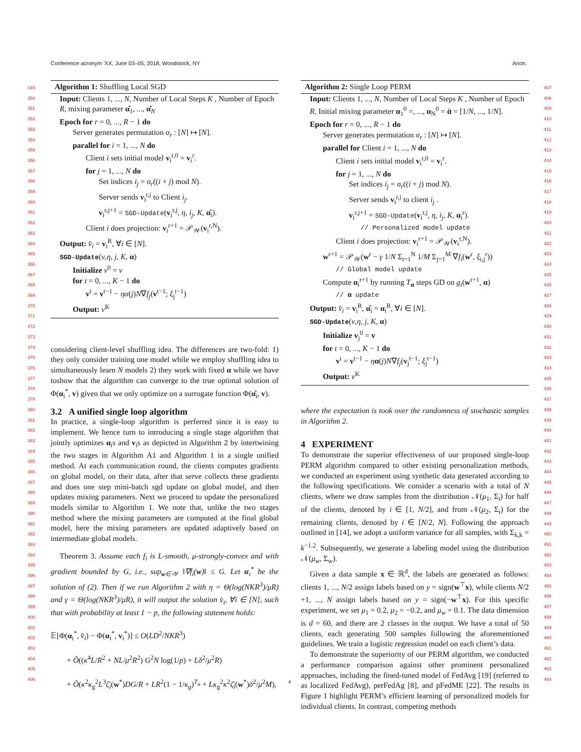Conference acronym ’XX, June 03–05, 2018, Woodstock, NY Anon.
349
350
351
352
353
354
355
356
357
358
359
360
361
362
363
364
365
366
367
368
369
370
371
372
373
374
375
376
377
378
379
380
381
382
383
384
385
386
387
388
389
390
391
392
393
394
395
396
397
398
399
400
401
402
403
404
405
406
407
408
409
410
411
412
413
414
415
416
417
418
419
420
421
422
423
424
425
426
427
428
429
430
431
432
433
434
435
436
437
438
439
440
441
442
443
444
445
446
447
448
449
450
451
452
453
454
455
456
457
458
459
460
461
462
463
464
Algorithm 1: Shuffling Local SGD
Input: Clients 1, ..., N, Number of Local Steps K , Number of Epoch R, mixing parameter α̂<sub>1</sub>, ..., α̂<sub>N</sub>
Epoch for r = 0, ..., R − 1 do
Server generates permutation σ<sub>r</sub> : [N] ↦ [N].
parallel for i = 1, ..., N do
Client i sets initial model v<sub>i</sub><sup>r,0</sup> = v<sub>i</sub><sup>r</sup>.
for j = 1, ..., N do
Set indices i<sub>j</sub> = σ<sub>r</sub>((i + j) mod N).
Server sends v<sub>i</sub><sup>r,j</sup> to Client i<sub>j</sub>.
v<sub>i</sub><sup>r,j+1</sup> = SGD-Update(v<sub>i</sub><sup>r,j</sup>, η, i<sub>j</sub>, K, α̂<sub>i</sub>).
Client i does projection: v<sub>i</sub><sup>r+1</sup> = 𝒫<sub>𝒲</sub>(v<sub>i</sub><sup>r,N</sup>).
Output: v̂<sub>i</sub> = v<sub>i</sub><sup>R</sup>, ∀i ∈ [N].
SGD-Update(v,η, j, K, α)
Initialize v<sup>0</sup> = v
for t = 0, ..., K − 1 do
v<sup>t</sup> = v<sup>t−1</sup> − ηα(j)N∇f<sub>j</sub>(v<sup>t−1</sup>; ξ<sub>j</sub><sup>t−1</sup>)
Output: v<sup>K</sup>
considering client-level shuffling idea. The differences are two-fold: 1) they only consider training one model while we employ shuffling idea to simultaneously learn N models 2) they work with fixed α while we have toshow that the algorithm can converge to the true optimal solution of Φ(α<sub>i</sub><sup>*</sup>, v) given that we only optimize on a surrogate function Φ(α̂<sub>i</sub>, v).
3.2 A unified single loop algorithm
In practice, a single-loop algorithm is perferred since it is easy to implement. We hence turn to introducing a single stage algorithm that jointly optimizes α<sub>i</sub>s and v<sub>i</sub>s as depicted in Algorithm 2 by intertwining the two stages in Algorithm A1 and Algorithm 1 in a single unified method. At each communication round, the clients computes gradients on global model, on their data, after that serve collects these gradients and does one step mini-batch sgd update on global model, and then updates mixing parameters. Next we proceed to update the personalized models similar to Algorithm 1. We note that, unlike the two stages method where the mixing parameters are computed at the final global model, here the mixing parameters are updated adaptively based on intermediate global models.
Theorem 3. Assume each f<sub>i</sub> is L-smooth, μ-strongly-convex and with gradient bounded by G, i.e., sup<sub>w∈𝒲</sub> ‖∇f<sub>i</sub>(w)‖ ≤ G. Let α<sub>i</sub><sup>*</sup> be the solution of (2). Then if we run Algorithm 2 with η = Θ(log(NKR<sup>3</sup>)/μR) and γ = Θ(log(NKR<sup>3</sup>)/μR), it will output the solution v̂<sub>i</sub>, ∀i ∈ [N], such that with probability at least 1 − p, the following statement holds:
𝔼[Φ(α<sub>i</sub><sup>*</sup>, v̂<sub>i</sub>) − Φ(α<sub>i</sub><sup>*</sup>, v<sub>i</sub><sup>*</sup>)] ≤ O(LD<sup>2</sup>/NKR<sup>3</sup>)
+ Õ((κ<sup>4</sup>L/R<sup>2</sup> + NL/μ<sup>2</sup>R<sup>2</sup>) G<sup>2</sup>N log(1/p) + Lδ<sup>2</sup>/μ<sup>2</sup>R)
+ Õ(κ<sup>2</sup>κ<sub>g</sub><sup>2</sup>L<sup>3</sup>ζ̄<sub>i</sub>(w<sup>*</sup>)DG/R + LR<sup>2</sup>(1 − 1/κ<sub>g</sub>)<sup>T<sub>α</sub></sup> + Lκ<sub>g</sub><sup>2</sup>κ<sup>2</sup>ζ̄<sub>i</sub>(w<sup>*</sup>)δ<sup>2</sup>/μ<sup>2</sup>M),
Algorithm 2: Single Loop PERM
Input: Clients 1, ..., N, Number of Local Steps K , Number of Epoch R, Initial mixing parameter α<sub>1</sub><sup>0</sup> =, ..., α<sub>N</sub><sup>0</sup> = ᾱ = [1/N, ..., 1/N].
Epoch for r = 0, ..., R − 1 do
Server generates permutation σ<sub>r</sub> : [N] ↦ [N].
parallel for Client i = 1, ..., N do
Client i sets initial model v<sub>i</sub><sup>r,0</sup> = v<sub>i</sub><sup>r</sup>.
for j = 1, ..., N do
Set indices i<sub>j</sub> = σ<sub>r</sub>((i + j) mod N).
Server sends v<sub>i</sub><sup>r,j</sup> to client i<sub>j</sub> .
v<sub>i</sub><sup>r,j+1</sup> = SGD-Update(v<sub>i</sub><sup>r,j</sup>, η, i<sub>j</sub>, K, α<sub>i</sub><sup>r</sup>).
// Personalized model update
Client i does projection: v<sub>i</sub><sup>r+1</sup> = 𝒫<sub>𝒲</sub>(v<sub>i</sub><sup>r,N</sup>).
w<sup>r+1</sup> = 𝒫<sub>𝒲</sub>(w<sup>r</sup> − γ 1/N Σ<sub>i=1</sub><sup>N</sup> 1/M Σ<sub>j=1</sub><sup>M</sup> ∇f<sub>i</sub>(w<sup>r</sup>, ξ<sub>i,j</sub><sup>r</sup>))
// Global model update
Compute α<sub>i</sub><sup>r+1</sup> by running T<sub>α</sub> steps GD on g<sub>i</sub>(w<sup>r+1</sup>, α)
// α update
Output: v̂<sub>i</sub> = v<sub>i</sub><sup>R</sup>, α̂<sub>i</sub> = α<sub>i</sub><sup>R</sup>, ∀i ∈ [N].
SGD-Update(v,η, j, K, α)
Initialize v<sub>j</sub><sup>0</sup> = v
for t = 0, ..., K − 1 do
v<sup>t</sup> = v<sup>t−1</sup> − ηα(j)N∇f<sub>j</sub>(v<sub>j</sub><sup>t−1</sup>; ξ<sub>j</sub><sup>t−1</sup>)
Output: v<sup>K</sup>
where the expectation is took over the randomness of stochastic samples in Algorithm 2.
4 EXPERIMENT
To demonstrate the superior effectiveness of our proposed single-loop PERM algorithm compared to other existing personalization methods, we conducted an experiment using synthetic data generated according to the following specifications. We consider a scenario with a total of N clients, where we draw samples from the distribution 𝒩(μ<sub>1</sub>, Σ<sub>i</sub>) for half of the clients, denoted by i ∈ [1, N/2], and from 𝒩(μ<sub>2</sub>, Σ<sub>i</sub>) for the remaining clients, denoted by i ∈ [N/2, N]. Following the approach outlined in [14], we adopt a uniform variance for all samples, with Σ<sub>k,k</sub> = k<sup>−1.2</sup>. Subsequently, we generate a labeling model using the distribution 𝒩(μ<sub>w</sub>, Σ<sub>w</sub>).
Given a data sample x ∈ ℝ<sup>d</sup>, the labels are generated as follows: clients 1, ..., N/2 assign labels based on y = sign(w<sup>⊤</sup>x), while clients N/2 +1, ..., N assign labels based on y = sign(−w<sup>⊤</sup>x). For this specific experiment, we set μ<sub>1</sub> = 0.2, μ<sub>2</sub> = −0.2, and μ<sub>w</sub> = 0.1. The data dimension is d = 60, and there are 2 classes in the output. We have a total of 50 clients, each generating 500 samples following the aforementioned guidelines. We train a logistic regression model on each client’s data.
To demonstrate the superiority of our PERM algorithm, we conducted a performance comparison against other prominent personalized approaches, including the fined-tuned model of FedAvg [19] (referred to as localized FedAvg), perFedAg [8], and pFedME [22]. The results in Figure 1 highlight PERM’s efficient learning of personalized models for individual clients. In contrast, competing methods
4